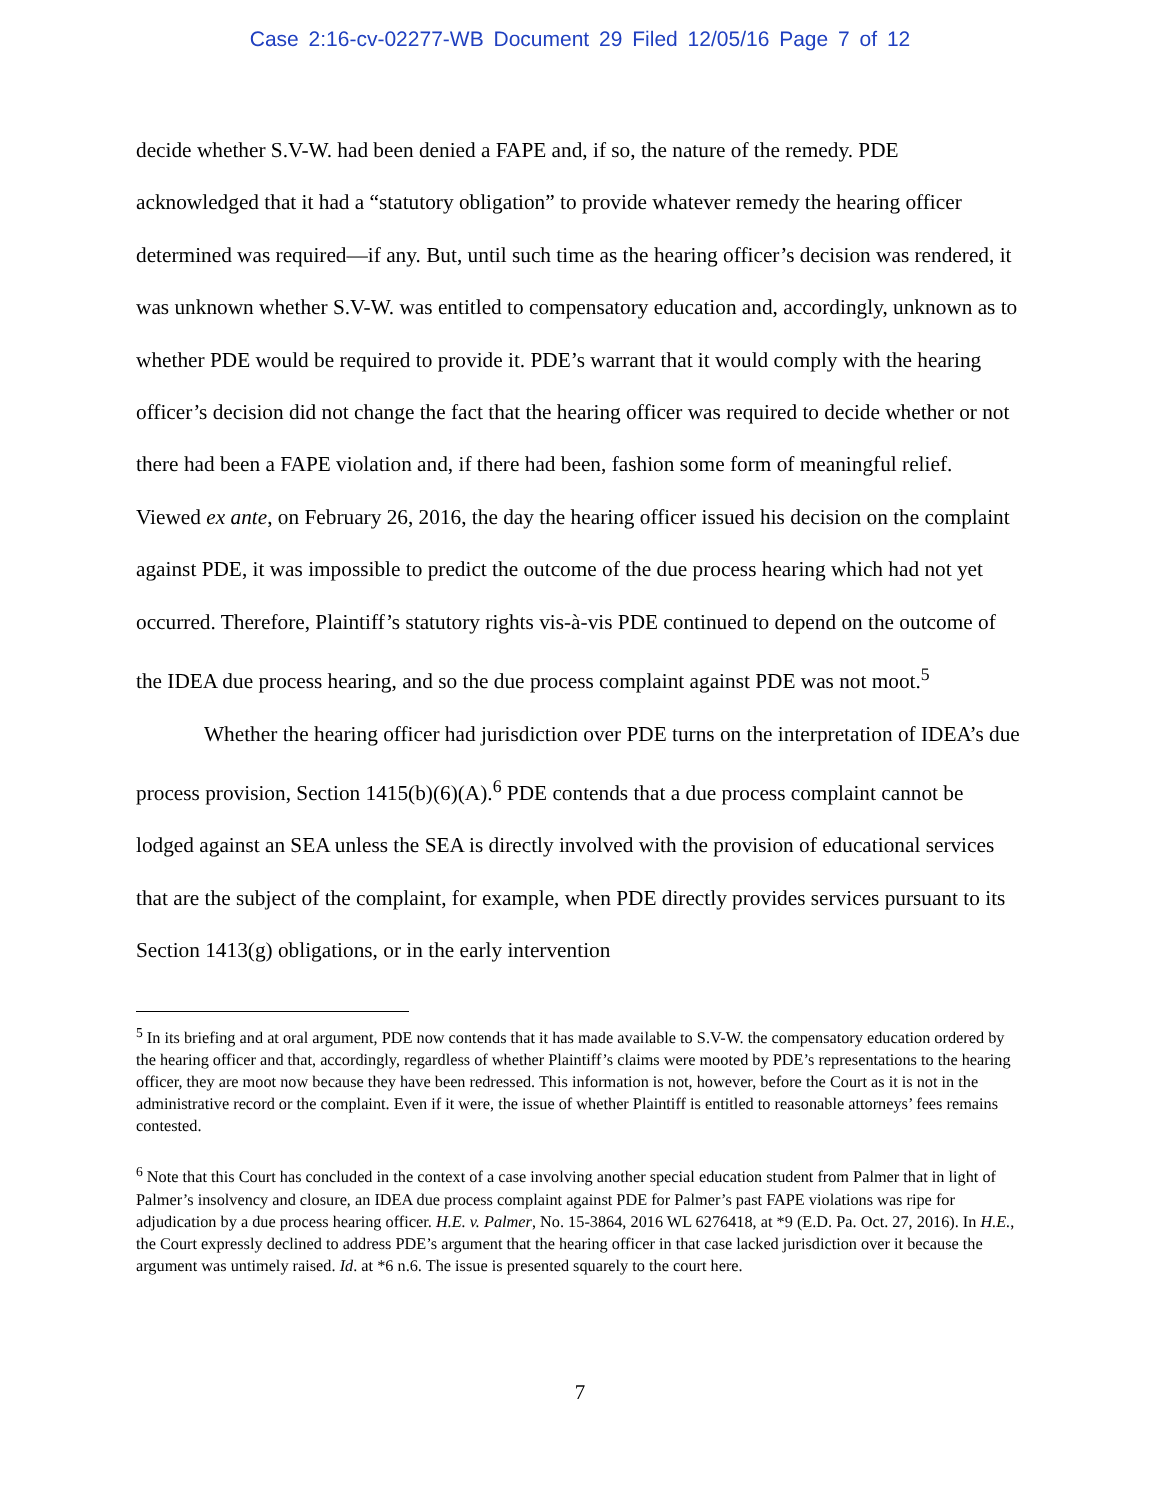Case 2:16-cv-02277-WB Document 29 Filed 12/05/16 Page 7 of 12
decide whether S.V-W. had been denied a FAPE and, if so, the nature of the remedy. PDE acknowledged that it had a “statutory obligation” to provide whatever remedy the hearing officer determined was required—if any. But, until such time as the hearing officer’s decision was rendered, it was unknown whether S.V-W. was entitled to compensatory education and, accordingly, unknown as to whether PDE would be required to provide it. PDE’s warrant that it would comply with the hearing officer’s decision did not change the fact that the hearing officer was required to decide whether or not there had been a FAPE violation and, if there had been, fashion some form of meaningful relief. Viewed ex ante, on February 26, 2016, the day the hearing officer issued his decision on the complaint against PDE, it was impossible to predict the outcome of the due process hearing which had not yet occurred. Therefore, Plaintiff’s statutory rights vis-à-vis PDE continued to depend on the outcome of the IDEA due process hearing, and so the due process complaint against PDE was not moot.<sup>5</sup>
Whether the hearing officer had jurisdiction over PDE turns on the interpretation of IDEA’s due process provision, Section 1415(b)(6)(A).<sup>6</sup> PDE contends that a due process complaint cannot be lodged against an SEA unless the SEA is directly involved with the provision of educational services that are the subject of the complaint, for example, when PDE directly provides services pursuant to its Section 1413(g) obligations, or in the early intervention
<sup>5</sup> In its briefing and at oral argument, PDE now contends that it has made available to S.V-W. the compensatory education ordered by the hearing officer and that, accordingly, regardless of whether Plaintiff’s claims were mooted by PDE’s representations to the hearing officer, they are moot now because they have been redressed. This information is not, however, before the Court as it is not in the administrative record or the complaint. Even if it were, the issue of whether Plaintiff is entitled to reasonable attorneys’ fees remains contested.
<sup>6</sup> Note that this Court has concluded in the context of a case involving another special education student from Palmer that in light of Palmer’s insolvency and closure, an IDEA due process complaint against PDE for Palmer’s past FAPE violations was ripe for adjudication by a due process hearing officer. H.E. v. Palmer, No. 15-3864, 2016 WL 6276418, at *9 (E.D. Pa. Oct. 27, 2016). In H.E., the Court expressly declined to address PDE’s argument that the hearing officer in that case lacked jurisdiction over it because the argument was untimely raised. Id. at *6 n.6. The issue is presented squarely to the court here.
7